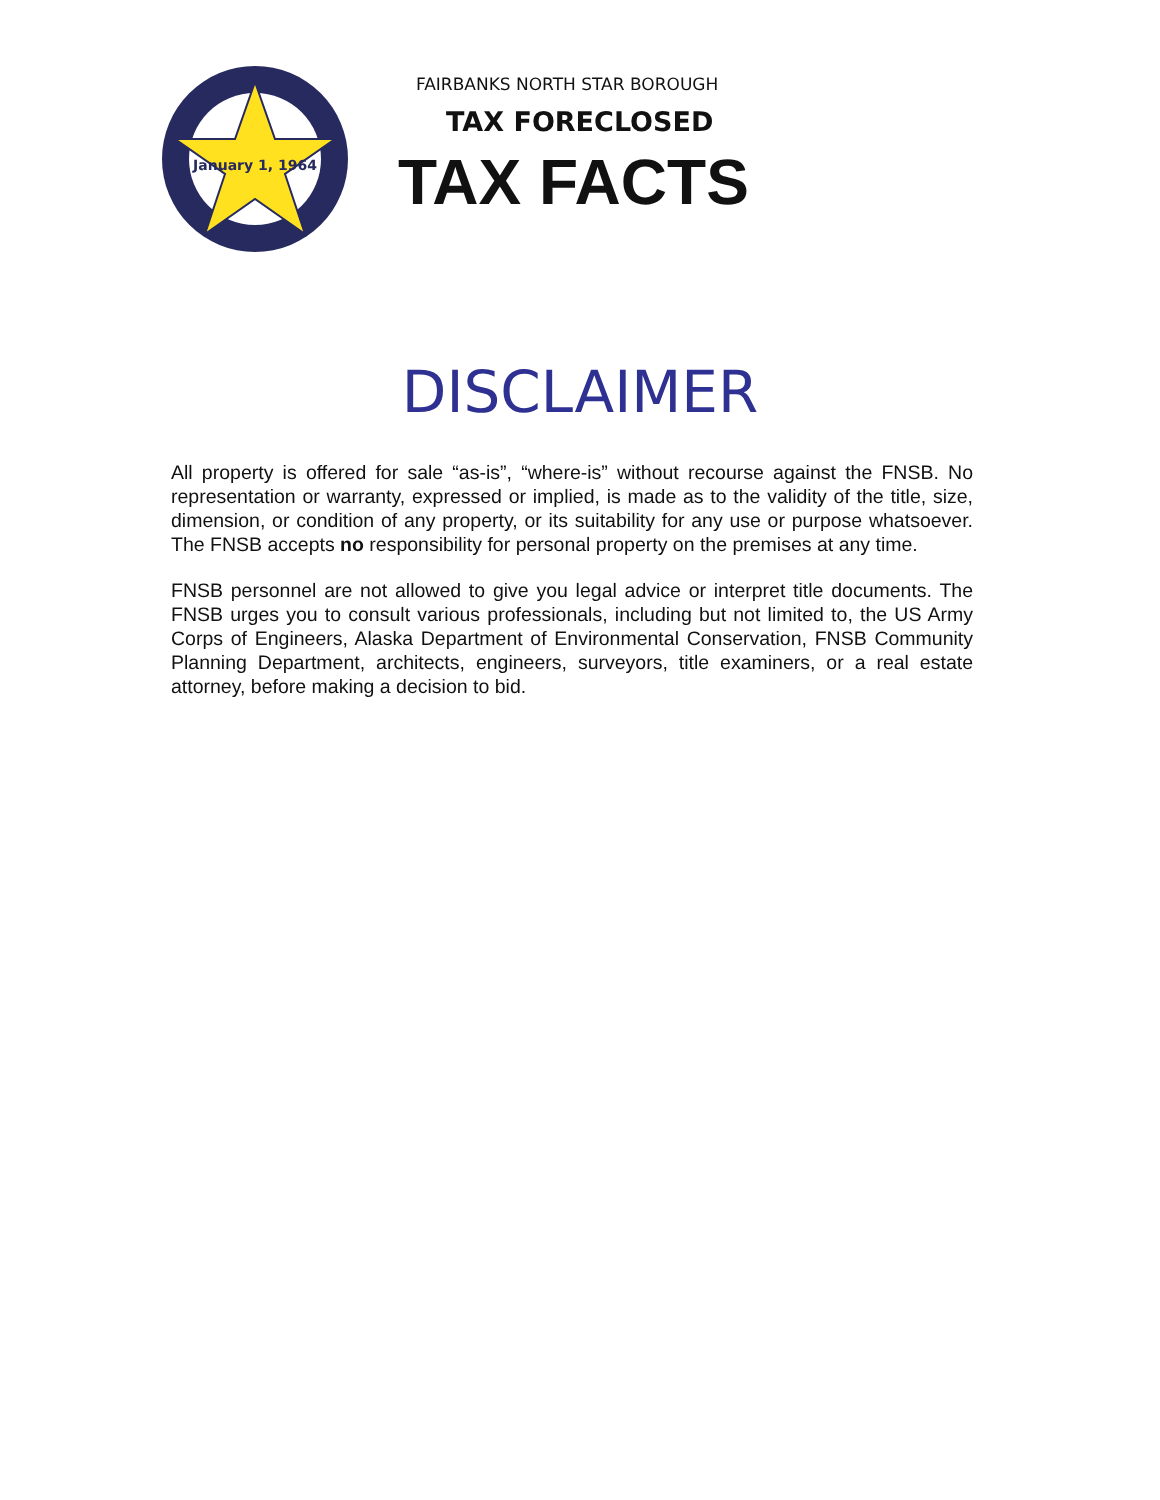January 1, 1964
FAIRBANKS NORTH STAR BOROUGH
TAX FORECLOSED
TAX FACTS
DISCLAIMER
All property is offered for sale “as-is”, “where-is” without recourse against the FNSB. No representation or warranty, expressed or implied, is made as to the validity of the title, size, dimension, or condition of any property, or its suitability for any use or purpose whatsoever. The FNSB accepts no responsibility for personal property on the premises at any time.
FNSB personnel are not allowed to give you legal advice or interpret title documents. The FNSB urges you to consult various professionals, including but not limited to, the US Army Corps of Engineers, Alaska Department of Environmental Conservation, FNSB Community Planning Department, architects, engineers, surveyors, title examiners, or a real estate attorney, before making a decision to bid.